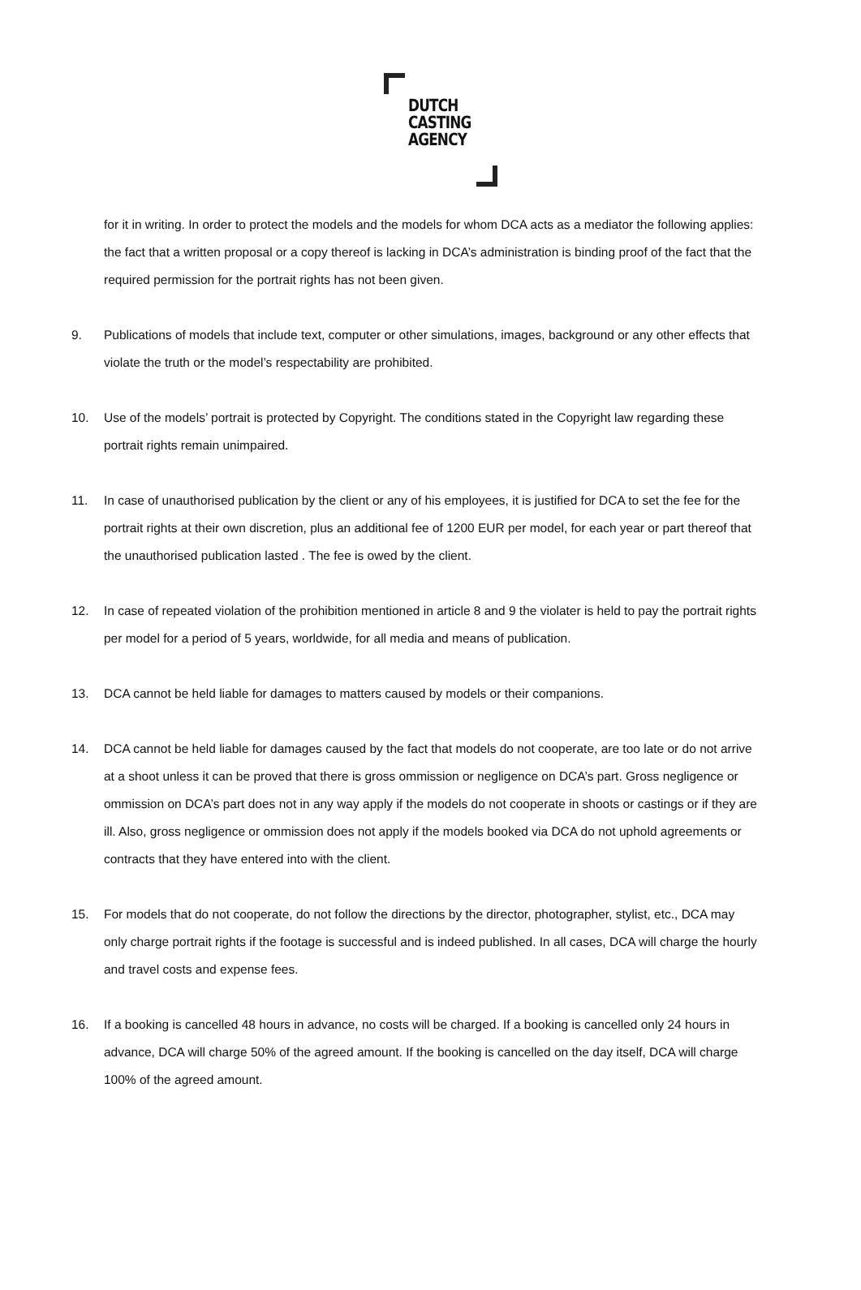DUTCH
CASTING
AGENCY
for it in writing. In order to protect the models and the models for whom DCA acts as a mediator the following applies: the fact that a written proposal or a copy thereof is lacking in DCA’s administration is binding proof of the fact that the required permission for the portrait rights has not been given.
9. Publications of models that include text, computer or other simulations, images, background or any other effects that violate the truth or the model’s respectability are prohibited.
10. Use of the models’ portrait is protected by Copyright. The conditions stated in the Copyright law regarding these portrait rights remain unimpaired.
11. In case of unauthorised publication by the client or any of his employees, it is justified for DCA to set the fee for the portrait rights at their own discretion, plus an additional fee of 1200 EUR per model, for each year or part thereof that the unauthorised publication lasted . The fee is owed by the client.
12. In case of repeated violation of the prohibition mentioned in article 8 and 9 the violater is held to pay the portrait rights per model for a period of 5 years, worldwide, for all media and means of publication.
13. DCA cannot be held liable for damages to matters caused by models or their companions.
14. DCA cannot be held liable for damages caused by the fact that models do not cooperate, are too late or do not arrive at a shoot unless it can be proved that there is gross ommission or negligence on DCA’s part. Gross negligence or ommission on DCA’s part does not in any way apply if the models do not cooperate in shoots or castings or if they are ill. Also, gross negligence or ommission does not apply if the models booked via DCA do not uphold agreements or contracts that they have entered into with the client.
15. For models that do not cooperate, do not follow the directions by the director, photographer, stylist, etc., DCA may only charge portrait rights if the footage is successful and is indeed published. In all cases, DCA will charge the hourly and travel costs and expense fees.
16. If a booking is cancelled 48 hours in advance, no costs will be charged. If a booking is cancelled only 24 hours in advance, DCA will charge 50% of the agreed amount. If the booking is cancelled on the day itself, DCA will charge 100% of the agreed amount.